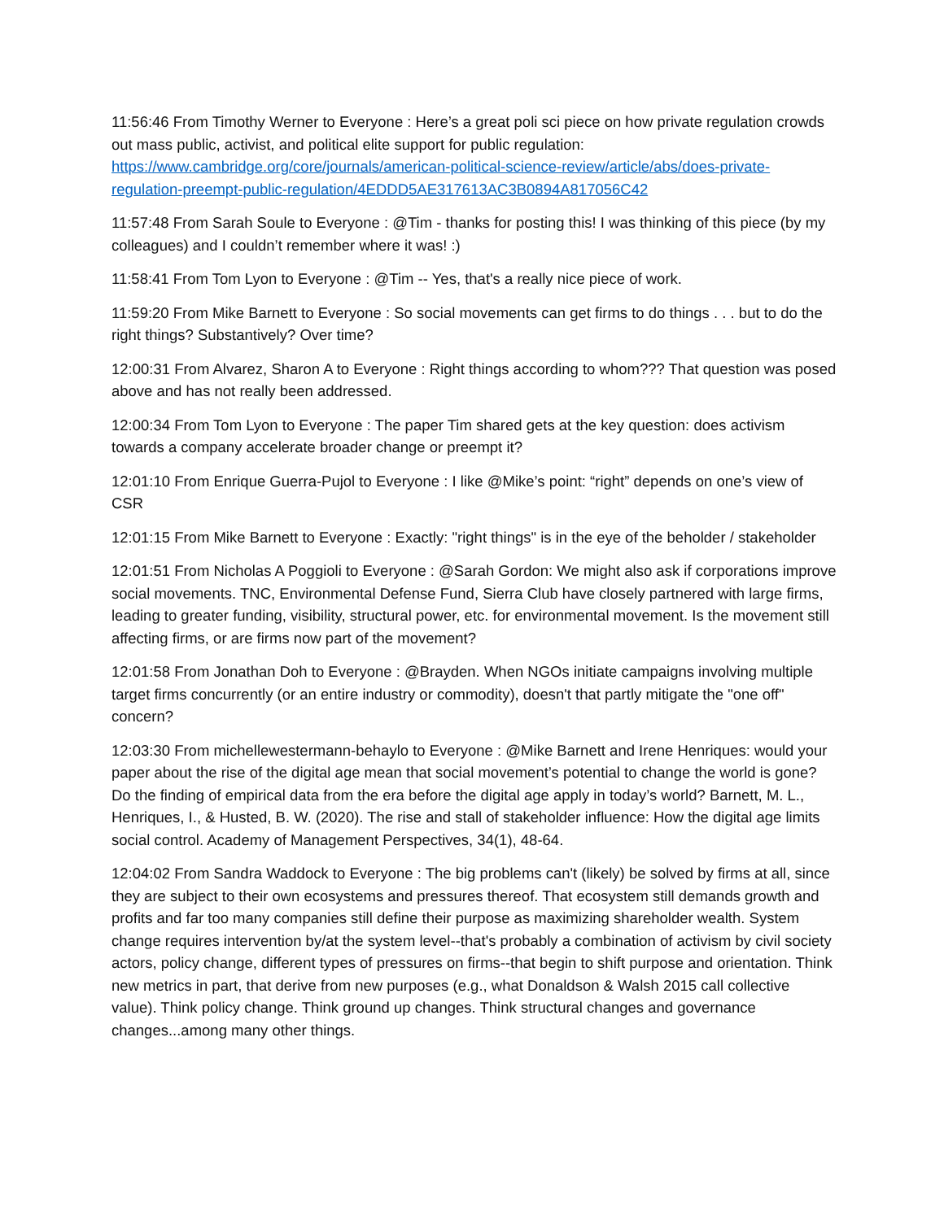11:56:46 From Timothy Werner to Everyone : Here’s a great poli sci piece on how private regulation crowds out mass public, activist, and political elite support for public regulation: https://www.cambridge.org/core/journals/american-political-science-review/article/abs/does-private-regulation-preempt-public-regulation/4EDDD5AE317613AC3B0894A817056C42
11:57:48 From Sarah Soule to Everyone : @Tim - thanks for posting this! I was thinking of this piece (by my colleagues) and I couldn’t remember where it was! :)
11:58:41 From Tom Lyon to Everyone : @Tim -- Yes, that's a really nice piece of work.
11:59:20 From Mike Barnett to Everyone : So social movements can get firms to do things . . . but to do the right things? Substantively? Over time?
12:00:31 From Alvarez, Sharon A to Everyone : Right things according to whom??? That question was posed above and has not really been addressed.
12:00:34 From Tom Lyon to Everyone : The paper Tim shared gets at the key question: does activism towards a company accelerate broader change or preempt it?
12:01:10 From Enrique Guerra-Pujol to Everyone : I like @Mike’s point: “right” depends on one’s view of CSR
12:01:15 From Mike Barnett to Everyone : Exactly: "right things" is in the eye of the beholder / stakeholder
12:01:51 From Nicholas A Poggioli to Everyone : @Sarah Gordon: We might also ask if corporations improve social movements. TNC, Environmental Defense Fund, Sierra Club have closely partnered with large firms, leading to greater funding, visibility, structural power, etc. for environmental movement. Is the movement still affecting firms, or are firms now part of the movement?
12:01:58 From Jonathan Doh to Everyone : @Brayden. When NGOs initiate campaigns involving multiple target firms concurrently (or an entire industry or commodity), doesn't that partly mitigate the "one off" concern?
12:03:30 From michellewestermann-behaylo to Everyone : @Mike Barnett and Irene Henriques: would your paper about the rise of the digital age mean that social movement’s potential to change the world is gone? Do the finding of empirical data from the era before the digital age apply in today’s world? Barnett, M. L., Henriques, I., & Husted, B. W. (2020). The rise and stall of stakeholder influence: How the digital age limits social control. Academy of Management Perspectives, 34(1), 48-64.
12:04:02 From Sandra Waddock to Everyone : The big problems can't (likely) be solved by firms at all, since they are subject to their own ecosystems and pressures thereof. That ecosystem still demands growth and profits and far too many companies still define their purpose as maximizing shareholder wealth. System change requires intervention by/at the system level--that's probably a combination of activism by civil society actors, policy change, different types of pressures on firms--that begin to shift purpose and orientation. Think new metrics in part, that derive from new purposes (e.g., what Donaldson & Walsh 2015 call collective value). Think policy change. Think ground up changes. Think structural changes and governance changes...among many other things.